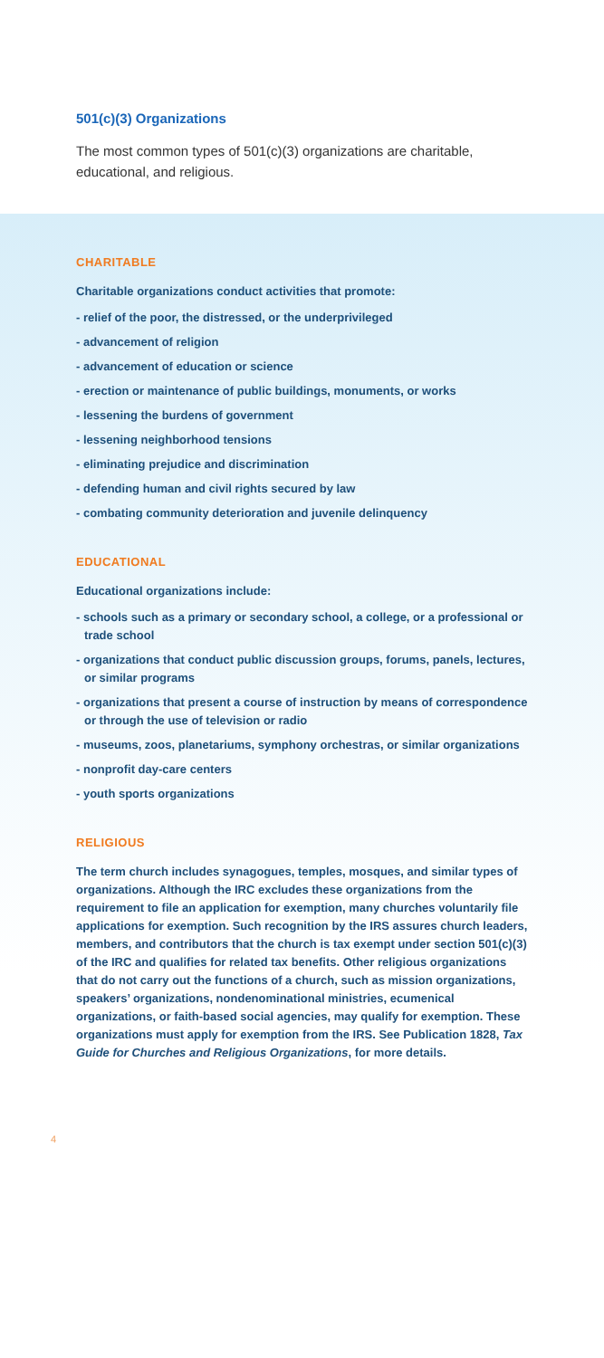501(c)(3) Organizations
The most common types of 501(c)(3) organizations are charitable, educational, and religious.
CHARITABLE
Charitable organizations conduct activities that promote:
- relief of the poor, the distressed, or the underprivileged
- advancement of religion
- advancement of education or science
- erection or maintenance of public buildings, monuments, or works
- lessening the burdens of government
- lessening neighborhood tensions
- eliminating prejudice and discrimination
- defending human and civil rights secured by law
- combating community deterioration and juvenile delinquency
EDUCATIONAL
Educational organizations include:
- schools such as a primary or secondary school, a college, or a professional or trade school
- organizations that conduct public discussion groups, forums, panels, lectures, or similar programs
- organizations that present a course of instruction by means of correspondence or through the use of television or radio
- museums, zoos, planetariums, symphony orchestras, or similar organizations
- nonprofit day-care centers
- youth sports organizations
RELIGIOUS
The term church includes synagogues, temples, mosques, and similar types of organizations. Although the IRC excludes these organizations from the requirement to file an application for exemption, many churches voluntarily file applications for exemption. Such recognition by the IRS assures church leaders, members, and contributors that the church is tax exempt under section 501(c)(3) of the IRC and qualifies for related tax benefits. Other religious organizations that do not carry out the functions of a church, such as mission organizations, speakers’ organizations, nondenominational ministries, ecumenical organizations, or faith-based social agencies, may qualify for exemption. These organizations must apply for exemption from the IRS. See Publication 1828, Tax Guide for Churches and Religious Organizations, for more details.
4